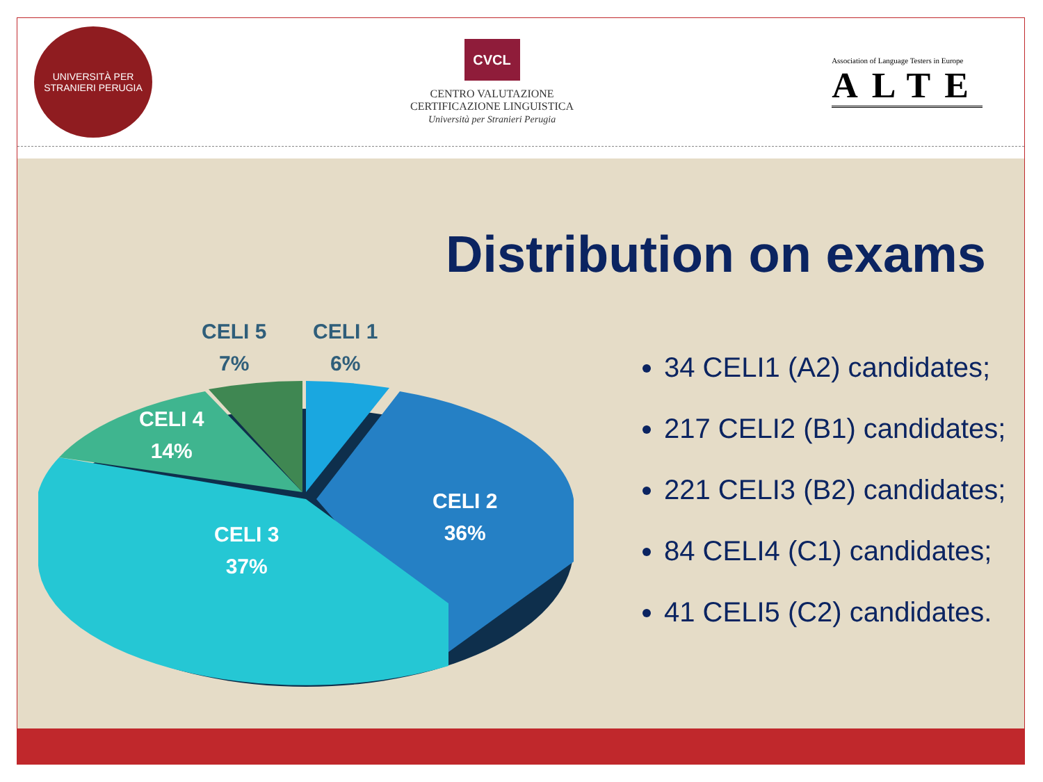UNIVERSITÀ PER STRANIERI PERUGIA
CVCL
CENTRO VALUTAZIONE
CERTIFICAZIONE LINGUISTICA
Università per Stranieri Perugia
Association of Language Testers in Europe
ALTE
Distribution on exams
CELI 5
7%
CELI 1
6%
CELI 4
14%
CELI 2
36%
CELI 3
37%
34 CELI1 (A2) candidates;
217 CELI2 (B1) candidates;
221 CELI3 (B2) candidates;
84 CELI4 (C1) candidates;
41 CELI5 (C2) candidates.